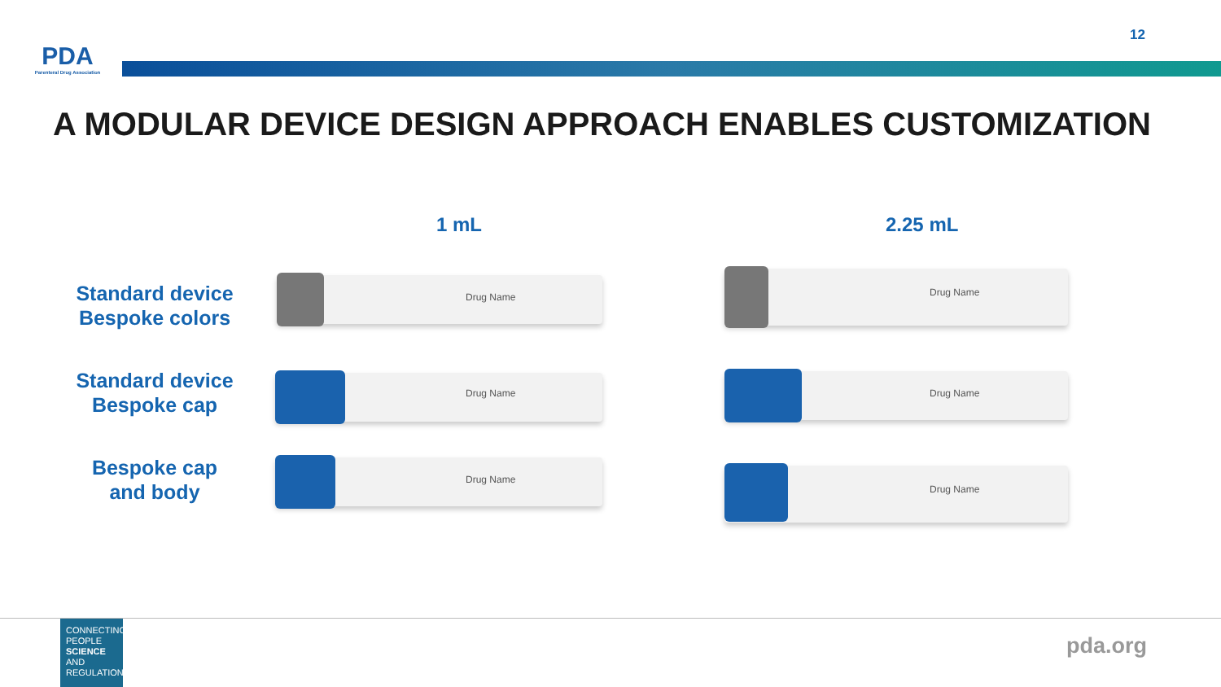12
PDA
Parenteral Drug Association
A MODULAR DEVICE DESIGN APPROACH ENABLES CUSTOMIZATION
1 mL 2.25 mL
Standard device
Bespoke colors
Standard device
Bespoke cap
Bespoke cap
and body
Drug Name
Drug Name
Drug Name
Drug Name
Drug Name
Drug Name
CONNECTING
PEOPLE
SCIENCE AND
REGULATION
pda.org